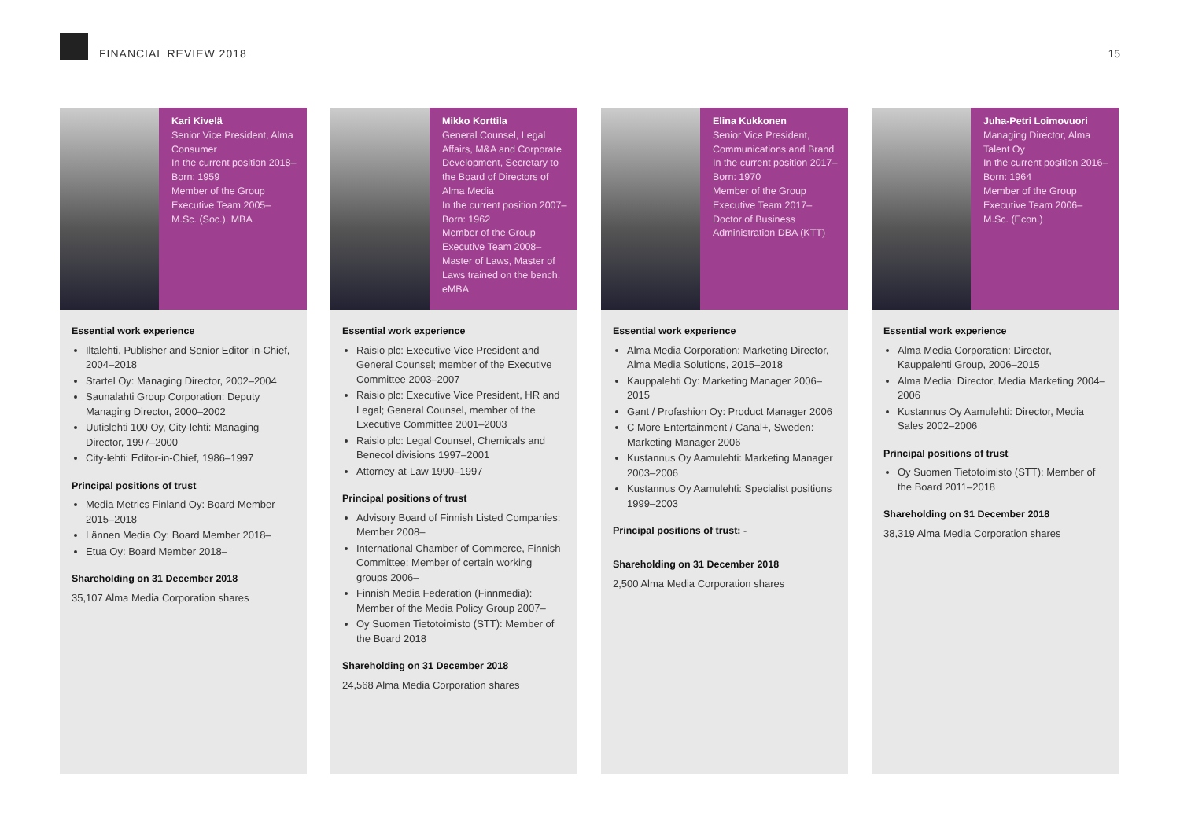FINANCIAL REVIEW 2018
15
Kari Kivelä
Senior Vice President, Alma Consumer
In the current position 2018–
Born: 1959
Member of the Group Executive Team 2005–
M.Sc. (Soc.), MBA
Essential work experience
Iltalehti, Publisher and Senior Editor-in-Chief, 2004–2018
Startel Oy: Managing Director, 2002–2004
Saunalahti Group Corporation: Deputy Managing Director, 2000–2002
Uutislehti 100 Oy, City-lehti: Managing Director, 1997–2000
City-lehti: Editor-in-Chief, 1986–1997
Principal positions of trust
Media Metrics Finland Oy: Board Member 2015–2018
Lännen Media Oy: Board Member 2018–
Etua Oy: Board Member 2018–
Shareholding on 31 December 2018
35,107 Alma Media Corporation shares
Mikko Korttila
General Counsel, Legal Affairs, M&A and Corporate Development, Secretary to the Board of Directors of Alma Media
In the current position 2007–
Born: 1962
Member of the Group Executive Team 2008–
Master of Laws, Master of Laws trained on the bench, eMBA
Essential work experience
Raisio plc: Executive Vice President and General Counsel; member of the Executive Committee 2003–2007
Raisio plc: Executive Vice President, HR and Legal; General Counsel, member of the Executive Committee 2001–2003
Raisio plc: Legal Counsel, Chemicals and Benecol divisions 1997–2001
Attorney-at-Law 1990–1997
Principal positions of trust
Advisory Board of Finnish Listed Companies: Member 2008–
International Chamber of Commerce, Finnish Committee: Member of certain working groups 2006–
Finnish Media Federation (Finnmedia): Member of the Media Policy Group 2007–
Oy Suomen Tietotoimisto (STT): Member of the Board 2018
Shareholding on 31 December 2018
24,568 Alma Media Corporation shares
Elina Kukkonen
Senior Vice President, Communications and Brand
In the current position 2017–
Born: 1970
Member of the Group Executive Team 2017–
Doctor of Business Administration DBA (KTT)
Essential work experience
Alma Media Corporation: Marketing Director, Alma Media Solutions, 2015–2018
Kauppalehti Oy: Marketing Manager 2006–2015
Gant / Profashion Oy: Product Manager 2006
C More Entertainment / Canal+, Sweden: Marketing Manager 2006
Kustannus Oy Aamulehti: Marketing Manager 2003–2006
Kustannus Oy Aamulehti: Specialist positions 1999–2003
Principal positions of trust: -
Shareholding on 31 December 2018
2,500 Alma Media Corporation shares
Juha-Petri Loimovuori
Managing Director, Alma Talent Oy
In the current position 2016–
Born: 1964
Member of the Group Executive Team 2006–
M.Sc. (Econ.)
Essential work experience
Alma Media Corporation: Director, Kauppalehti Group, 2006–2015
Alma Media: Director, Media Marketing 2004–2006
Kustannus Oy Aamulehti: Director, Media Sales 2002–2006
Principal positions of trust
Oy Suomen Tietotoimisto (STT): Member of the Board 2011–2018
Shareholding on 31 December 2018
38,319 Alma Media Corporation shares